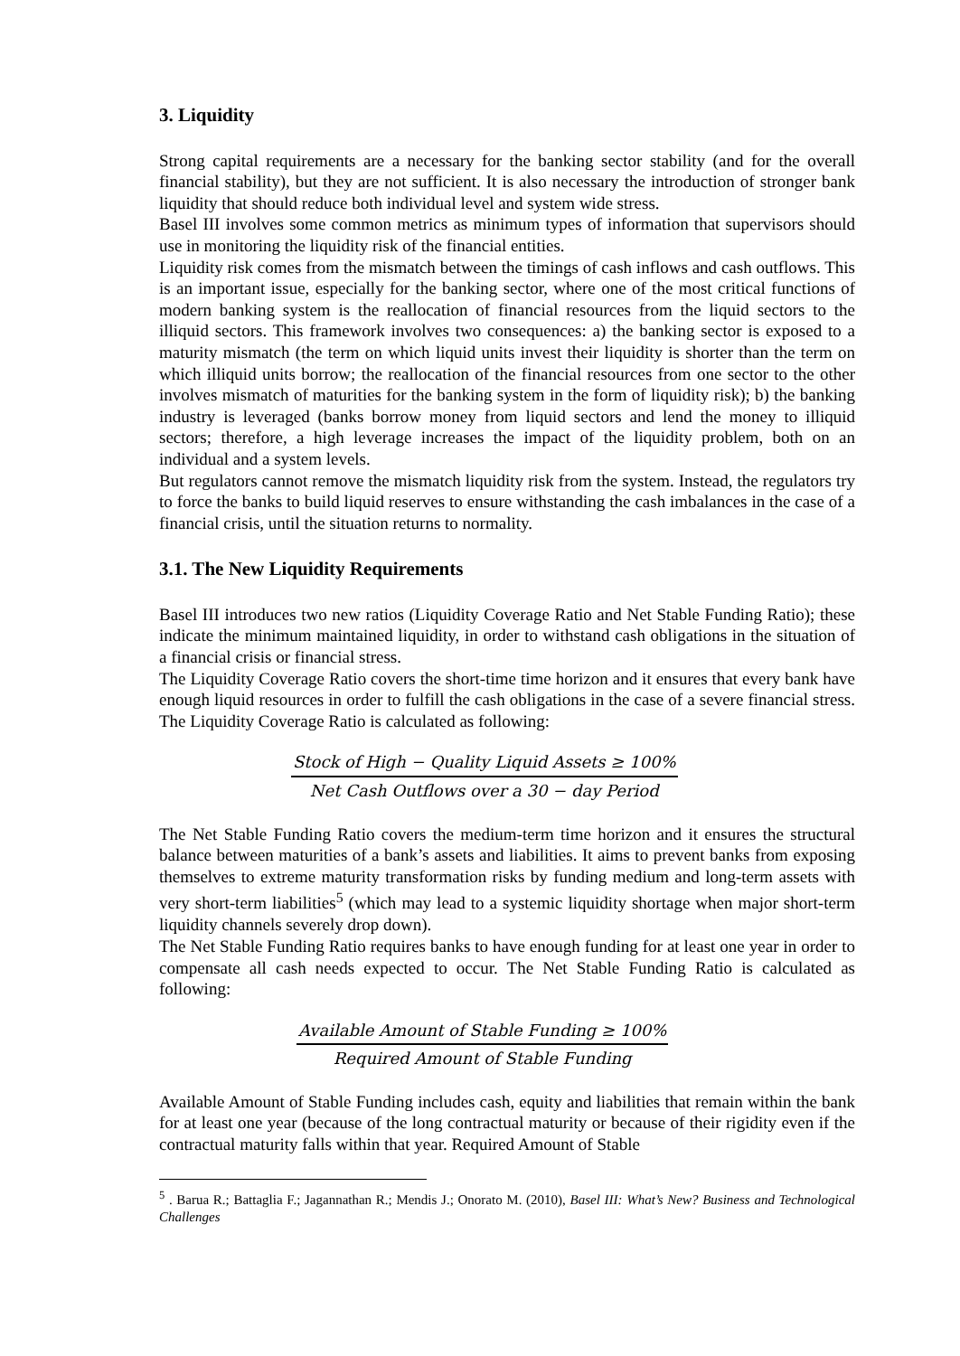3. Liquidity
Strong capital requirements are a necessary for the banking sector stability (and for the overall financial stability), but they are not sufficient. It is also necessary the introduction of stronger bank liquidity that should reduce both individual level and system wide stress.
Basel III involves some common metrics as minimum types of information that supervisors should use in monitoring the liquidity risk of the financial entities.
Liquidity risk comes from the mismatch between the timings of cash inflows and cash outflows. This is an important issue, especially for the banking sector, where one of the most critical functions of modern banking system is the reallocation of financial resources from the liquid sectors to the illiquid sectors. This framework involves two consequences: a) the banking sector is exposed to a maturity mismatch (the term on which liquid units invest their liquidity is shorter than the term on which illiquid units borrow; the reallocation of the financial resources from one sector to the other involves mismatch of maturities for the banking system in the form of liquidity risk); b) the banking industry is leveraged (banks borrow money from liquid sectors and lend the money to illiquid sectors; therefore, a high leverage increases the impact of the liquidity problem, both on an individual and a system levels.
But regulators cannot remove the mismatch liquidity risk from the system. Instead, the regulators try to force the banks to build liquid reserves to ensure withstanding the cash imbalances in the case of a financial crisis, until the situation returns to normality.
3.1. The New Liquidity Requirements
Basel III introduces two new ratios (Liquidity Coverage Ratio and Net Stable Funding Ratio); these indicate the minimum maintained liquidity, in order to withstand cash obligations in the situation of a financial crisis or financial stress.
The Liquidity Coverage Ratio covers the short-time time horizon and it ensures that every bank have enough liquid resources in order to fulfill the cash obligations in the case of a severe financial stress. The Liquidity Coverage Ratio is calculated as following:
Stock of High − Quality Liquid Assets ≥ 100%
Net Cash Outflows over a 30 − day Period
The Net Stable Funding Ratio covers the medium-term time horizon and it ensures the structural balance between maturities of a bank’s assets and liabilities. It aims to prevent banks from exposing themselves to extreme maturity transformation risks by funding medium and long-term assets with very short-term liabilities<sup>5</sup> (which may lead to a systemic liquidity shortage when major short-term liquidity channels severely drop down).
The Net Stable Funding Ratio requires banks to have enough funding for at least one year in order to compensate all cash needs expected to occur. The Net Stable Funding Ratio is calculated as following:
Available Amount of Stable Funding ≥ 100%
Required Amount of Stable Funding
Available Amount of Stable Funding includes cash, equity and liabilities that remain within the bank for at least one year (because of the long contractual maturity or because of their rigidity even if the contractual maturity falls within that year. Required Amount of Stable
<sup>5</sup> . Barua R.; Battaglia F.; Jagannathan R.; Mendis J.; Onorato M. (2010), Basel III: What’s New? Business and Technological Challenges